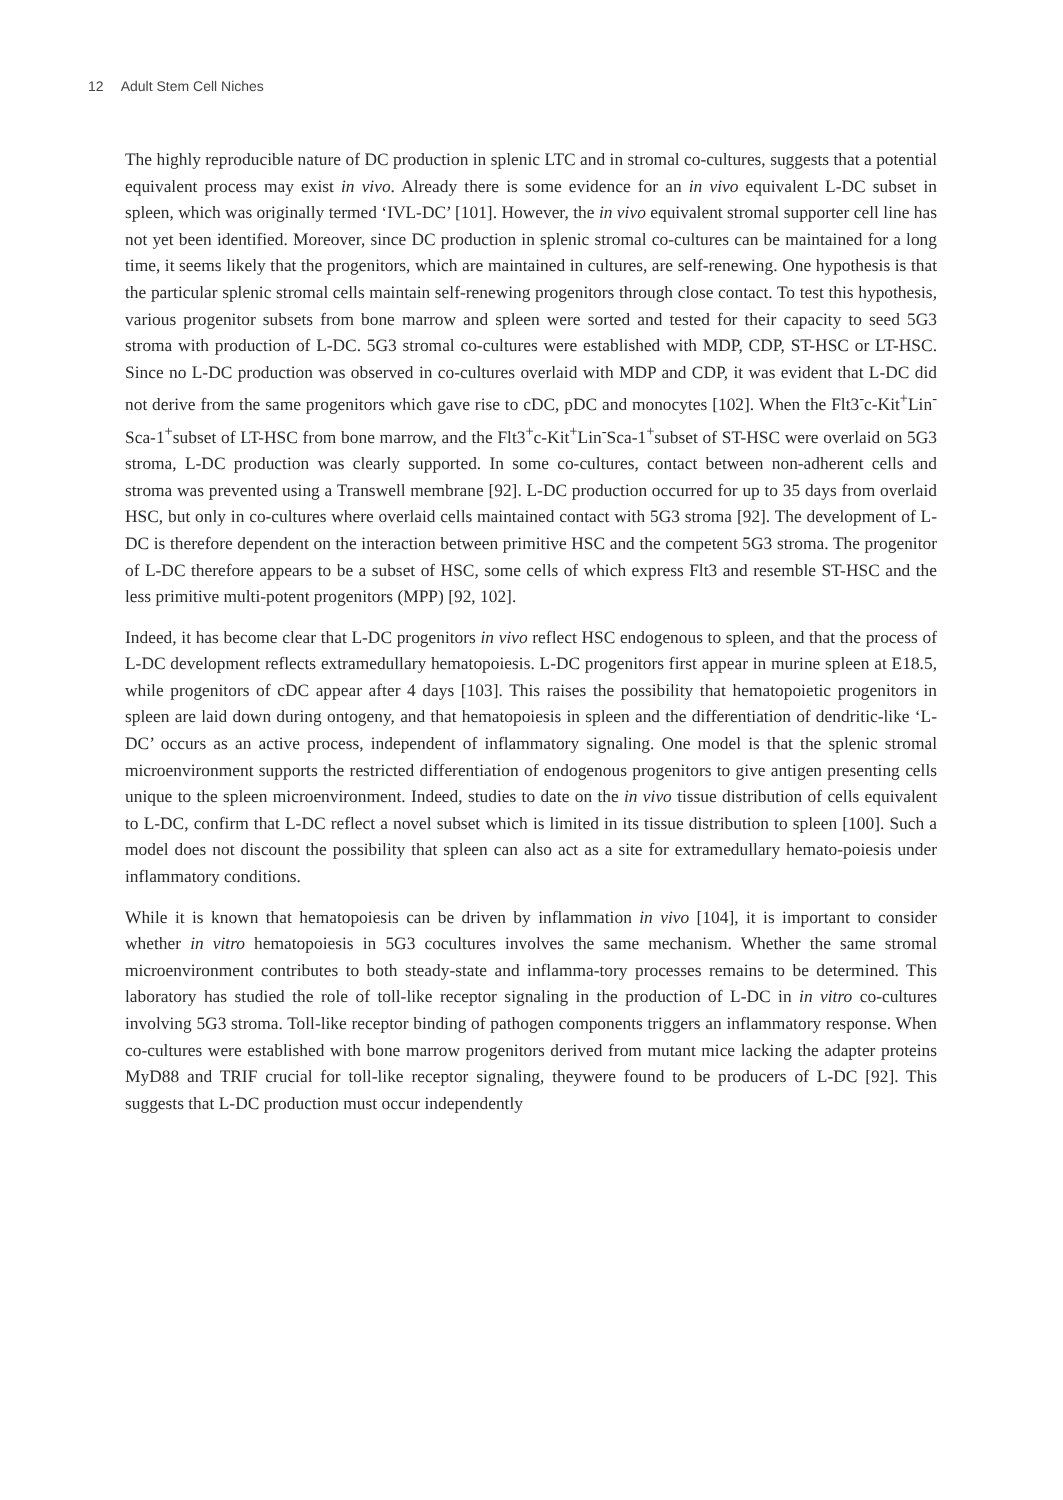12 Adult Stem Cell Niches
The highly reproducible nature of DC production in splenic LTC and in stromal co-cultures, suggests that a potential equivalent process may exist in vivo. Already there is some evidence for an in vivo equivalent L-DC subset in spleen, which was originally termed ‘IVL-DC’ [101]. However, the in vivo equivalent stromal supporter cell line has not yet been identified. Moreover, since DC production in splenic stromal co-cultures can be maintained for a long time, it seems likely that the progenitors, which are maintained in cultures, are self-renewing. One hypothesis is that the particular splenic stromal cells maintain self-renewing progenitors through close contact. To test this hypothesis, various progenitor subsets from bone marrow and spleen were sorted and tested for their capacity to seed 5G3 stroma with production of L-DC. 5G3 stromal co-cultures were established with MDP, CDP, ST-HSC or LT-HSC. Since no L-DC production was observed in co-cultures overlaid with MDP and CDP, it was evident that L-DC did not derive from the same progenitors which gave rise to cDC, pDC and monocytes [102]. When the Flt3<sup>-</sup>c-Kit<sup>+</sup>Lin<sup>-</sup>Sca-1<sup>+</sup>subset of LT-HSC from bone marrow, and the Flt3<sup>+</sup>c-Kit<sup>+</sup>Lin<sup>-</sup>Sca-1<sup>+</sup>subset of ST-HSC were overlaid on 5G3 stroma, L-DC production was clearly supported. In some co-cultures, contact between non-adherent cells and stroma was prevented using a Transwell membrane [92]. L-DC production occurred for up to 35 days from overlaid HSC, but only in co-cultures where overlaid cells maintained contact with 5G3 stroma [92]. The development of L-DC is therefore dependent on the interaction between primitive HSC and the competent 5G3 stroma. The progenitor of L-DC therefore appears to be a subset of HSC, some cells of which express Flt3 and resemble ST-HSC and the less primitive multi-potent progenitors (MPP) [92, 102].
Indeed, it has become clear that L-DC progenitors in vivo reflect HSC endogenous to spleen, and that the process of L-DC development reflects extramedullary hematopoiesis. L-DC progenitors first appear in murine spleen at E18.5, while progenitors of cDC appear after 4 days [103]. This raises the possibility that hematopoietic progenitors in spleen are laid down during ontogeny, and that hematopoiesis in spleen and the differentiation of dendritic-like ‘L-DC’ occurs as an active process, independent of inflammatory signaling. One model is that the splenic stromal microenvironment supports the restricted differentiation of endogenous progenitors to give antigen presenting cells unique to the spleen microenvironment. Indeed, studies to date on the in vivo tissue distribution of cells equivalent to L-DC, confirm that L-DC reflect a novel subset which is limited in its tissue distribution to spleen [100]. Such a model does not discount the possibility that spleen can also act as a site for extramedullary hemato-poiesis under inflammatory conditions.
While it is known that hematopoiesis can be driven by inflammation in vivo [104], it is important to consider whether in vitro hematopoiesis in 5G3 cocultures involves the same mechanism. Whether the same stromal microenvironment contributes to both steady-state and inflamma-tory processes remains to be determined. This laboratory has studied the role of toll-like receptor signaling in the production of L-DC in in vitro co-cultures involving 5G3 stroma. Toll-like receptor binding of pathogen components triggers an inflammatory response. When co-cultures were established with bone marrow progenitors derived from mutant mice lacking the adapter proteins MyD88 and TRIF crucial for toll-like receptor signaling, theywere found to be producers of L-DC [92]. This suggests that L-DC production must occur independently